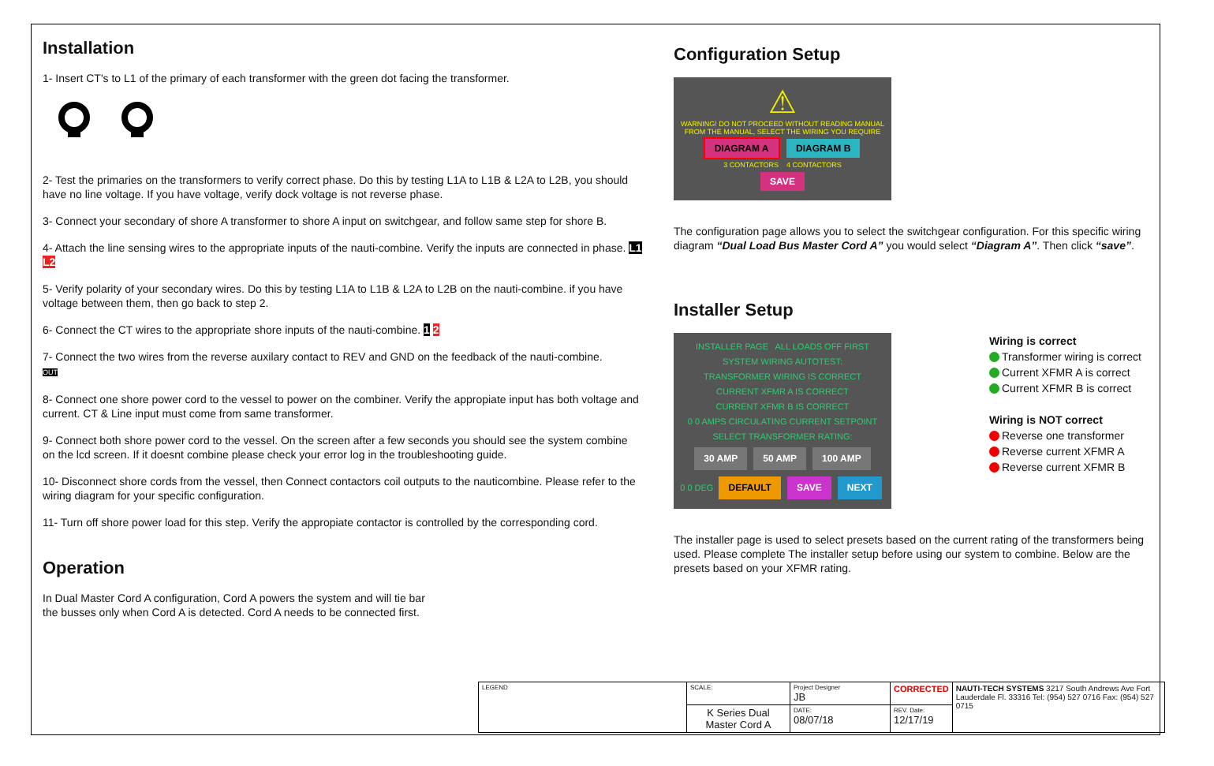Installation
1- Insert CT's to L1 of the primary of each transformer with the green dot facing the transformer.
2- Test the primaries on the transformers to verify correct phase. Do this by testing L1A to L1B & L2A to L2B, you should have no line voltage. If you have voltage, verify dock voltage is not reverse phase.
3- Connect your secondary of shore A transformer to shore A input on switchgear, and follow same step for shore B.
4- Attach the line sensing wires to the appropriate inputs of the nauti-combine. Verify the inputs are connected in phase. L1 L2
5- Verify polarity of your secondary wires. Do this by testing L1A to L1B & L2A to L2B on the nauti-combine. if you have voltage between them, then go back to step 2.
6- Connect the CT wires to the appropriate shore inputs of the nauti-combine. 1 2
7- Connect the two wires from the reverse auxilary contact to REV and GND on the feedback of the nauti-combine.
OUT
8- Connect one shore power cord to the vessel to power on the combiner. Verify the appropiate input has both voltage and current. CT & Line input must come from same transformer.
9- Connect both shore power cord to the vessel. On the screen after a few seconds you should see the system combine on the lcd screen. If it doesnt combine please check your error log in the troubleshooting guide.
10- Disconnect shore cords from the vessel, then Connect contactors coil outputs to the nauticombine. Please refer to the wiring diagram for your specific configuration.
11- Turn off shore power load for this step. Verify the appropiate contactor is controlled by the corresponding cord.
Operation
In Dual Master Cord A configuration, Cord A powers the system and will tie bar the busses only when Cord A is detected. Cord A needs to be connected first.
Configuration Setup
⚠
WARNING! DO NOT PROCEED WITHOUT READING MANUAL FROM THE MANUAL, SELECT THE WIRING YOU REQUIRE
DIAGRAM A DIAGRAM B
3 CONTACTORS 4 CONTACTORS
SAVE
The configuration page allows you to select the switchgear configuration. For this specific wiring diagram “Dual Load Bus Master Cord A” you would select “Diagram A”. Then click “save”.
Installer Setup
INSTALLER PAGE ALL LOADS OFF FIRST
SYSTEM WIRING AUTOTEST:
TRANSFORMER WIRING IS CORRECT
CURRENT XFMR A IS CORRECT
CURRENT XFMR B IS CORRECT
0 0 AMPS CIRCULATING CURRENT SETPOINT
SELECT TRANSFORMER RATING:
30 AMP 50 AMP 100 AMP
0 0 DEG DEFAULT SAVE NEXT
Wiring is correct
Transformer wiring is correct
Current XFMR A is correct
Current XFMR B is correct
Wiring is NOT correct
Reverse one transformer
Reverse current XFMR A
Reverse current XFMR B
The installer page is used to select presets based on the current rating of the transformers being used. Please complete The installer setup before using our system to combine. Below are the presets based on your XFMR rating.
| LEGEND | SCALE: | Project Designer JB | CORRECTED | NAUTI-TECH SYSTEMS 3217 South Andrews Ave Fort Lauderdale Fl. 33316 Tel: (954) 527 0716 Fax: (954) 527 0715 |
| | K Series Dual Master Cord A | DATE: 08/07/18 | REV. Date: 12/17/19 | |